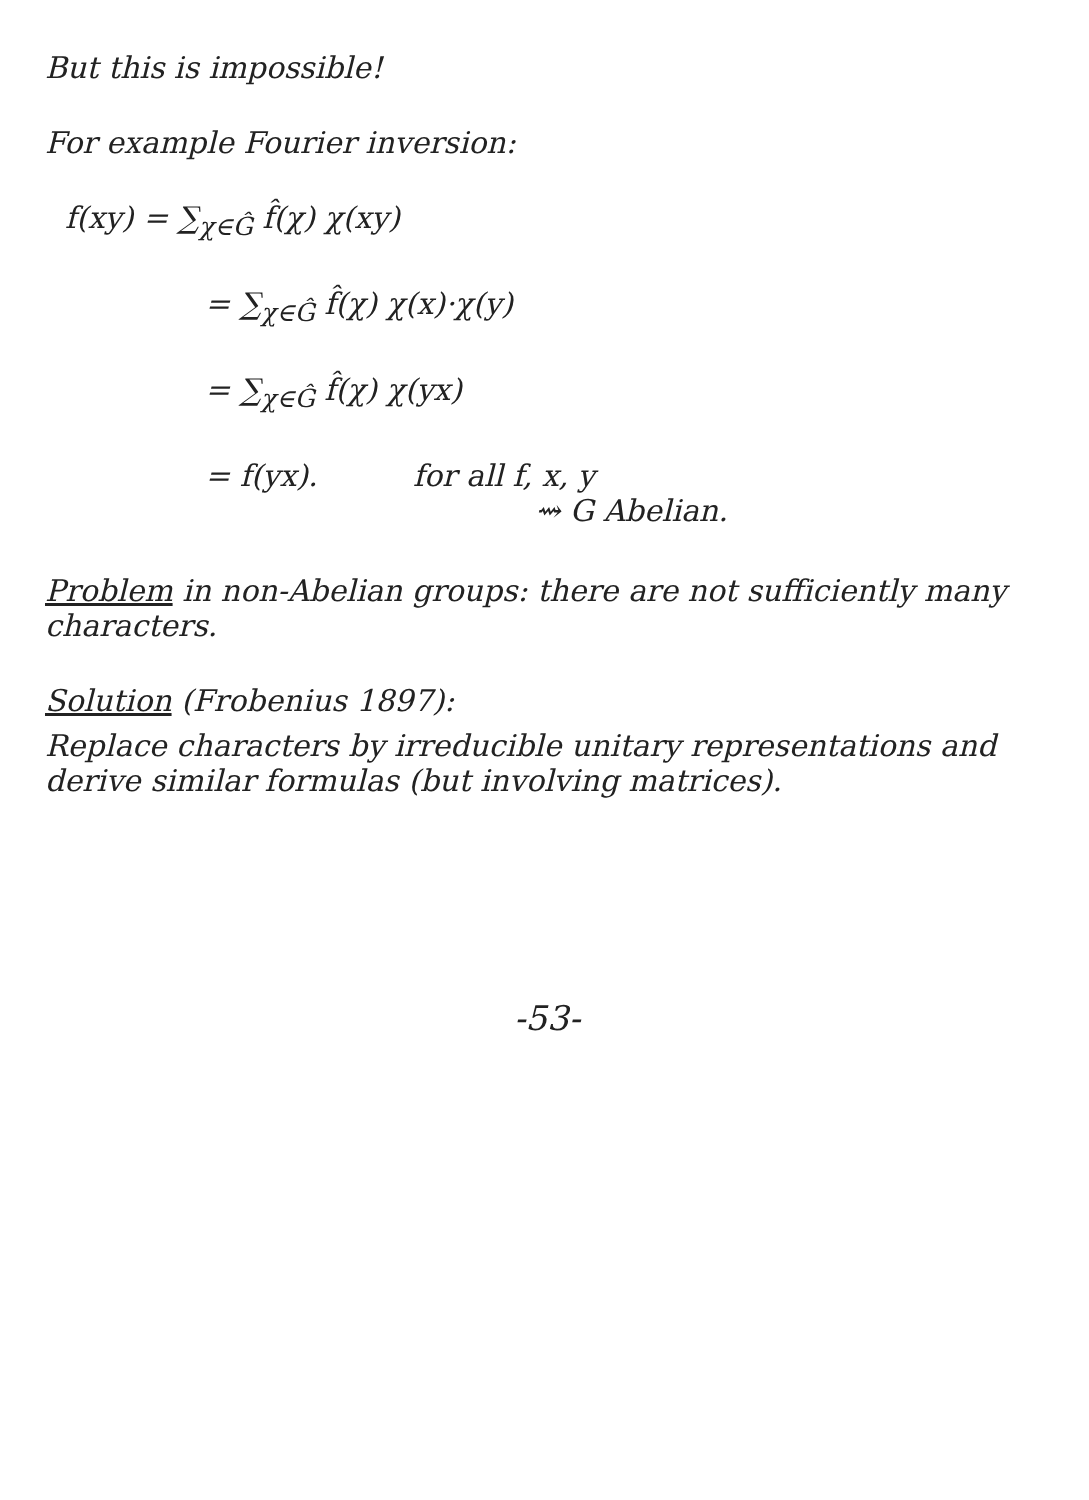But this is impossible!
For example Fourier inversion:
f(xy) = ∑<sub>χ∈Ĝ</sub> f̂(χ) χ(xy)
= ∑<sub>χ∈Ĝ</sub> f̂(χ) χ(x)·χ(y)
= ∑<sub>χ∈Ĝ</sub> f̂(χ) χ(yx)
= f(yx). for all f, x, y
⇝ G Abelian.
Problem in non-Abelian groups: there are not sufficiently many characters.
Solution (Frobenius 1897):
Replace characters by irreducible unitary representations and derive similar formulas (but involving matrices).
-53-